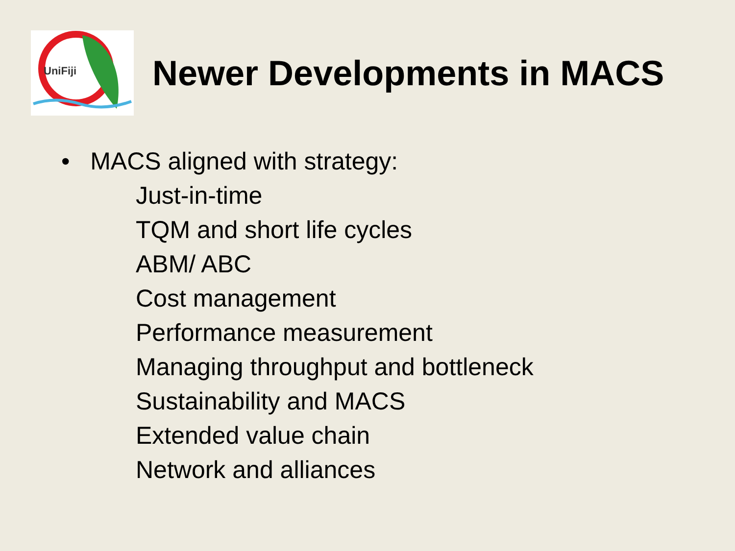UniFiji
Newer Developments in MACS
• MACS aligned with strategy:
Just-in-time
TQM and short life cycles
ABM/ ABC
Cost management
Performance measurement
Managing throughput and bottleneck
Sustainability and MACS
Extended value chain
Network and alliances